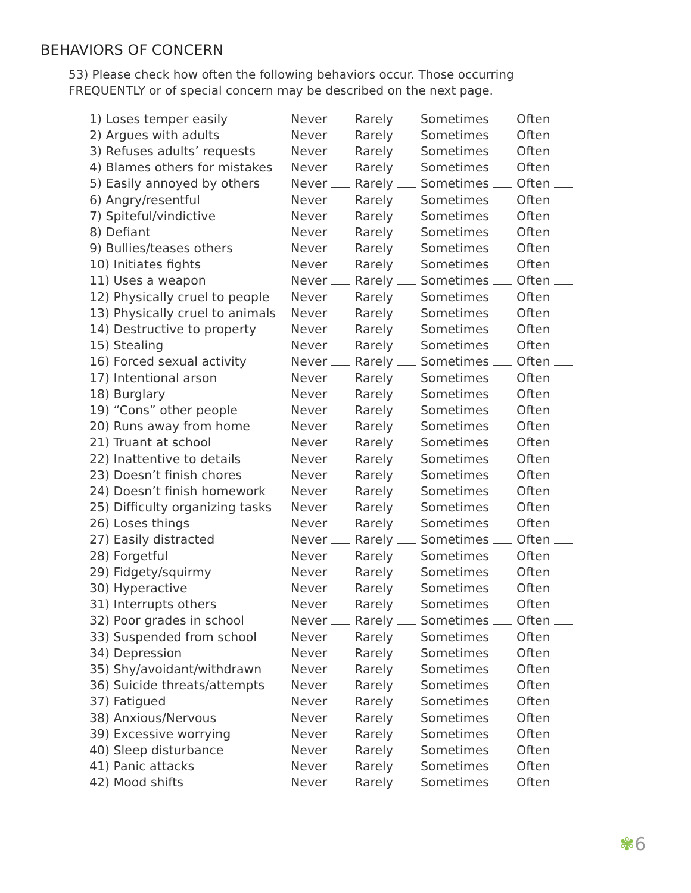BEHAVIORS OF CONCERN
53) Please check how often the following behaviors occur. Those occurring FREQUENTLY or of special concern may be described on the next page.
| 1) Loses temper easily | Never Rarely Sometimes Often |
| 2) Argues with adults | Never Rarely Sometimes Often |
| 3) Refuses adults’ requests | Never Rarely Sometimes Often |
| 4) Blames others for mistakes | Never Rarely Sometimes Often |
| 5) Easily annoyed by others | Never Rarely Sometimes Often |
| 6) Angry/resentful | Never Rarely Sometimes Often |
| 7) Spiteful/vindictive | Never Rarely Sometimes Often |
| 8) Defiant | Never Rarely Sometimes Often |
| 9) Bullies/teases others | Never Rarely Sometimes Often |
| 10) Initiates fights | Never Rarely Sometimes Often |
| 11) Uses a weapon | Never Rarely Sometimes Often |
| 12) Physically cruel to people | Never Rarely Sometimes Often |
| 13) Physically cruel to animals | Never Rarely Sometimes Often |
| 14) Destructive to property | Never Rarely Sometimes Often |
| 15) Stealing | Never Rarely Sometimes Often |
| 16) Forced sexual activity | Never Rarely Sometimes Often |
| 17) Intentional arson | Never Rarely Sometimes Often |
| 18) Burglary | Never Rarely Sometimes Often |
| 19) “Cons” other people | Never Rarely Sometimes Often |
| 20) Runs away from home | Never Rarely Sometimes Often |
| 21) Truant at school | Never Rarely Sometimes Often |
| 22) Inattentive to details | Never Rarely Sometimes Often |
| 23) Doesn’t finish chores | Never Rarely Sometimes Often |
| 24) Doesn’t finish homework | Never Rarely Sometimes Often |
| 25) Difficulty organizing tasks | Never Rarely Sometimes Often |
| 26) Loses things | Never Rarely Sometimes Often |
| 27) Easily distracted | Never Rarely Sometimes Often |
| 28) Forgetful | Never Rarely Sometimes Often |
| 29) Fidgety/squirmy | Never Rarely Sometimes Often |
| 30) Hyperactive | Never Rarely Sometimes Often |
| 31) Interrupts others | Never Rarely Sometimes Often |
| 32) Poor grades in school | Never Rarely Sometimes Often |
| 33) Suspended from school | Never Rarely Sometimes Often |
| 34) Depression | Never Rarely Sometimes Often |
| 35) Shy/avoidant/withdrawn | Never Rarely Sometimes Often |
| 36) Suicide threats/attempts | Never Rarely Sometimes Often |
| 37) Fatigued | Never Rarely Sometimes Often |
| 38) Anxious/Nervous | Never Rarely Sometimes Often |
| 39) Excessive worrying | Never Rarely Sometimes Often |
| 40) Sleep disturbance | Never Rarely Sometimes Often |
| 41) Panic attacks | Never Rarely Sometimes Often |
| 42) Mood shifts | Never Rarely Sometimes Often |
✾6